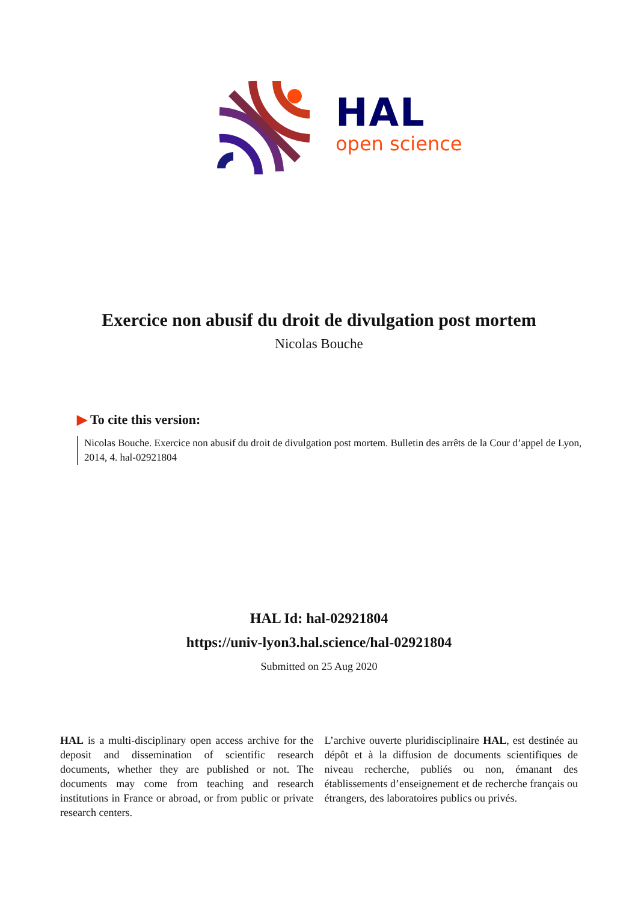HAL
open science
Exercice non abusif du droit de divulgation post mortem
Nicolas Bouche
▶ To cite this version:
Nicolas Bouche. Exercice non abusif du droit de divulgation post mortem. Bulletin des arrêts de la Cour d’appel de Lyon, 2014, 4. hal-02921804
HAL Id: hal-02921804
https://univ-lyon3.hal.science/hal-02921804
Submitted on 25 Aug 2020
HAL is a multi-disciplinary open access archive for the deposit and dissemination of scientific research documents, whether they are published or not. The documents may come from teaching and research institutions in France or abroad, or from public or private research centers.
L’archive ouverte pluridisciplinaire HAL, est destinée au dépôt et à la diffusion de documents scientifiques de niveau recherche, publiés ou non, émanant des établissements d’enseignement et de recherche français ou étrangers, des laboratoires publics ou privés.